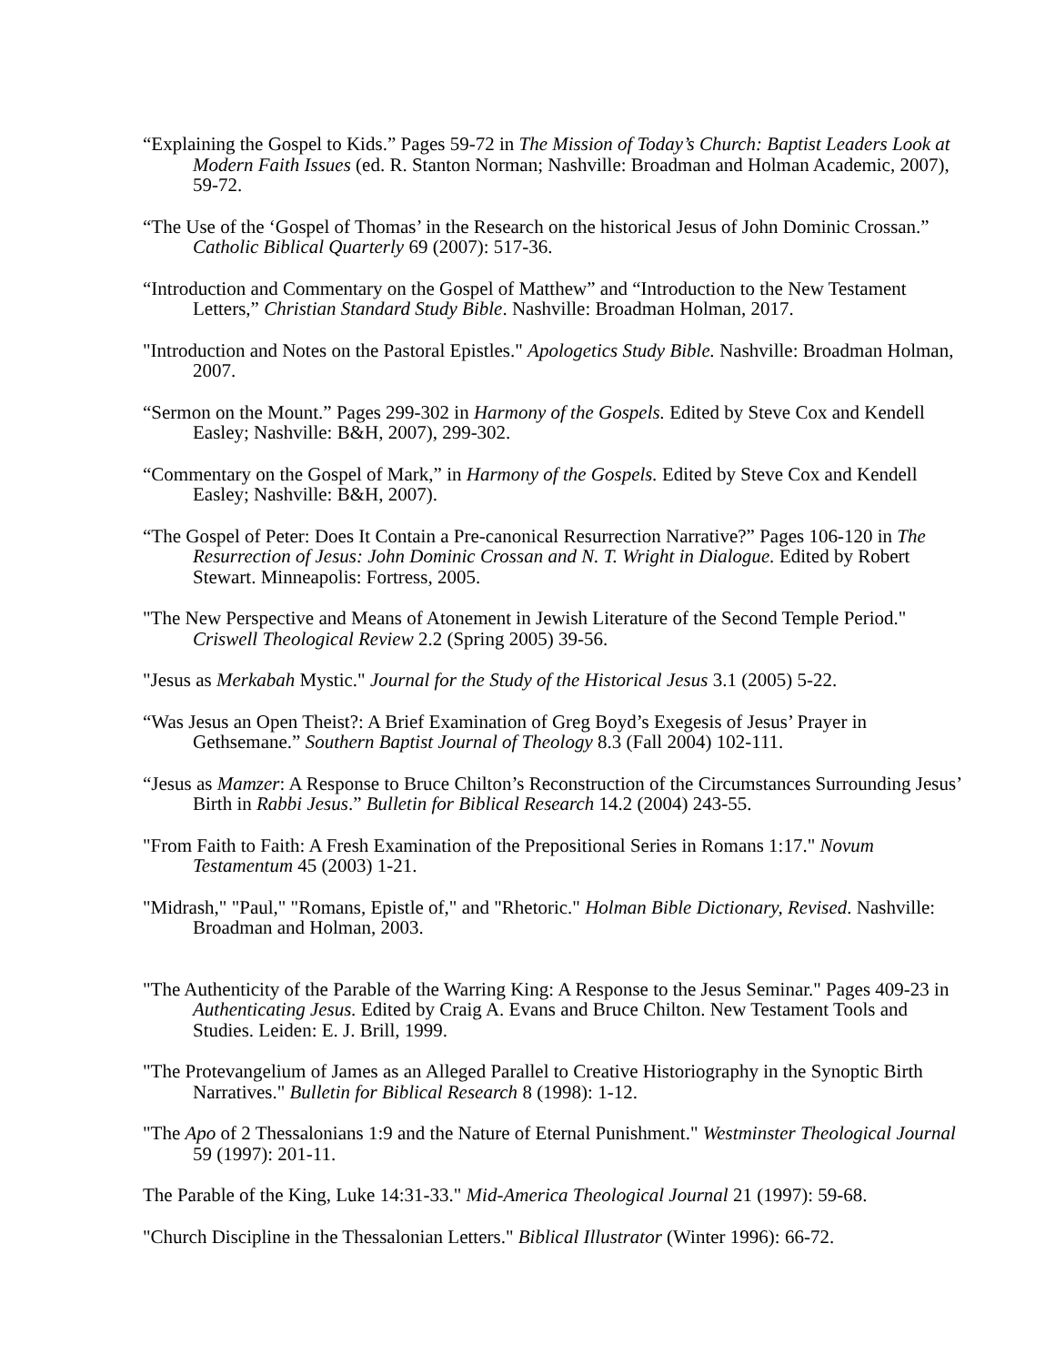“Explaining the Gospel to Kids.” Pages 59-72 in The Mission of Today’s Church: Baptist Leaders Look at Modern Faith Issues (ed. R. Stanton Norman; Nashville: Broadman and Holman Academic, 2007), 59-72.
“The Use of the ‘Gospel of Thomas’ in the Research on the historical Jesus of John Dominic Crossan.” Catholic Biblical Quarterly 69 (2007): 517-36.
“Introduction and Commentary on the Gospel of Matthew” and “Introduction to the New Testament Letters,” Christian Standard Study Bible. Nashville: Broadman Holman, 2017.
"Introduction and Notes on the Pastoral Epistles." Apologetics Study Bible. Nashville: Broadman Holman, 2007.
“Sermon on the Mount.” Pages 299-302 in Harmony of the Gospels. Edited by Steve Cox and Kendell Easley; Nashville: B&H, 2007), 299-302.
“Commentary on the Gospel of Mark,” in Harmony of the Gospels. Edited by Steve Cox and Kendell Easley; Nashville: B&H, 2007).
“The Gospel of Peter: Does It Contain a Pre-canonical Resurrection Narrative?” Pages 106-120 in The Resurrection of Jesus: John Dominic Crossan and N. T. Wright in Dialogue. Edited by Robert Stewart. Minneapolis: Fortress, 2005.
"The New Perspective and Means of Atonement in Jewish Literature of the Second Temple Period." Criswell Theological Review 2.2 (Spring 2005) 39-56.
"Jesus as Merkabah Mystic." Journal for the Study of the Historical Jesus 3.1 (2005) 5-22.
“Was Jesus an Open Theist?: A Brief Examination of Greg Boyd’s Exegesis of Jesus’ Prayer in Gethsemane.” Southern Baptist Journal of Theology 8.3 (Fall 2004) 102-111.
“Jesus as Mamzer: A Response to Bruce Chilton’s Reconstruction of the Circumstances Surrounding Jesus’ Birth in Rabbi Jesus.” Bulletin for Biblical Research 14.2 (2004) 243-55.
"From Faith to Faith: A Fresh Examination of the Prepositional Series in Romans 1:17." Novum Testamentum 45 (2003) 1-21.
"Midrash," "Paul," "Romans, Epistle of," and "Rhetoric." Holman Bible Dictionary, Revised. Nashville: Broadman and Holman, 2003.
"The Authenticity of the Parable of the Warring King: A Response to the Jesus Seminar." Pages 409-23 in Authenticating Jesus. Edited by Craig A. Evans and Bruce Chilton. New Testament Tools and Studies. Leiden: E. J. Brill, 1999.
"The Protevangelium of James as an Alleged Parallel to Creative Historiography in the Synoptic Birth Narratives." Bulletin for Biblical Research 8 (1998): 1-12.
"The Apo of 2 Thessalonians 1:9 and the Nature of Eternal Punishment." Westminster Theological Journal 59 (1997): 201-11.
The Parable of the King, Luke 14:31-33." Mid-America Theological Journal 21 (1997): 59-68.
"Church Discipline in the Thessalonian Letters." Biblical Illustrator (Winter 1996): 66-72.